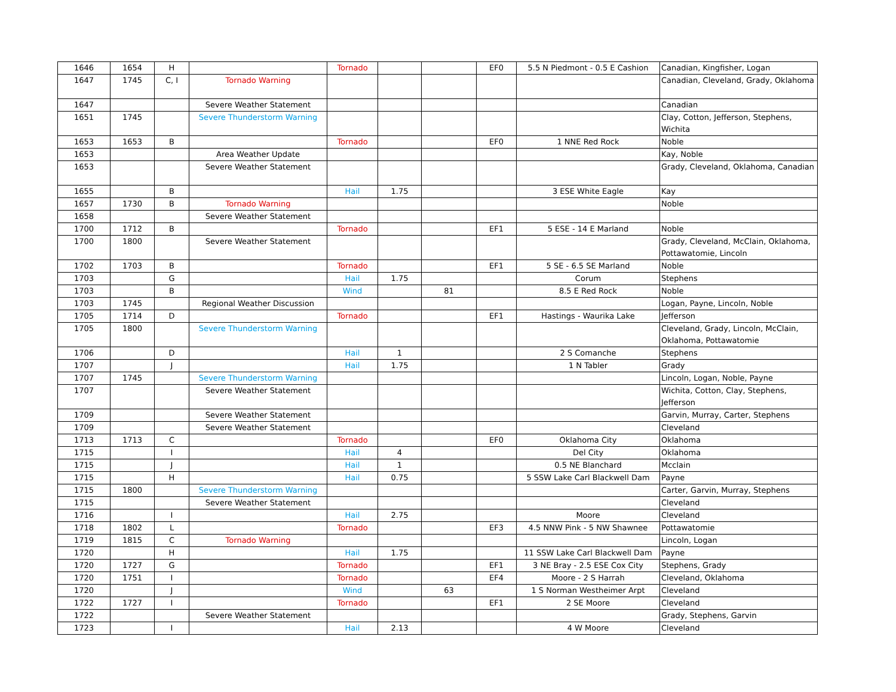| 1646 | 1654 | H | | Tornado | | | EF0 | 5.5 N Piedmont - 0.5 E Cashion | Canadian, Kingfisher, Logan |
| 1647 | 1745 | C, I | Tornado Warning | | | | | | Canadian, Cleveland, Grady, Oklahoma |
| 1647 | | | Severe Weather Statement | | | | | | Canadian |
| 1651 | 1745 | | Severe Thunderstorm Warning | | | | | | Clay, Cotton, Jefferson, Stephens, Wichita |
| 1653 | 1653 | B | | Tornado | | | EF0 | 1 NNE Red Rock | Noble |
| 1653 | | | Area Weather Update | | | | | | Kay, Noble |
| 1653 | | | Severe Weather Statement | | | | | | Grady, Cleveland, Oklahoma, Canadian |
| 1655 | | B | | Hail | 1.75 | | | 3 ESE White Eagle | Kay |
| 1657 | 1730 | B | Tornado Warning | | | | | | Noble |
| 1658 | | | Severe Weather Statement | | | | | | |
| 1700 | 1712 | B | | Tornado | | | EF1 | 5 ESE - 14 E Marland | Noble |
| 1700 | 1800 | | Severe Weather Statement | | | | | | Grady, Cleveland, McClain, Oklahoma, Pottawatomie, Lincoln |
| 1702 | 1703 | B | | Tornado | | | EF1 | 5 SE - 6.5 SE Marland | Noble |
| 1703 | | G | | Hail | 1.75 | | | Corum | Stephens |
| 1703 | | B | | Wind | | 81 | | 8.5 E Red Rock | Noble |
| 1703 | 1745 | | Regional Weather Discussion | | | | | | Logan, Payne, Lincoln, Noble |
| 1705 | 1714 | D | | Tornado | | | EF1 | Hastings - Waurika Lake | Jefferson |
| 1705 | 1800 | | Severe Thunderstorm Warning | | | | | | Cleveland, Grady, Lincoln, McClain, Oklahoma, Pottawatomie |
| 1706 | | D | | Hail | 1 | | | 2 S Comanche | Stephens |
| 1707 | | J | | Hail | 1.75 | | | 1 N Tabler | Grady |
| 1707 | 1745 | | Severe Thunderstorm Warning | | | | | | Lincoln, Logan, Noble, Payne |
| 1707 | | | Severe Weather Statement | | | | | | Wichita, Cotton, Clay, Stephens, Jefferson |
| 1709 | | | Severe Weather Statement | | | | | | Garvin, Murray, Carter, Stephens |
| 1709 | | | Severe Weather Statement | | | | | | Cleveland |
| 1713 | 1713 | C | | Tornado | | | EF0 | Oklahoma City | Oklahoma |
| 1715 | | I | | Hail | 4 | | | Del City | Oklahoma |
| 1715 | | J | | Hail | 1 | | | 0.5 NE Blanchard | Mcclain |
| 1715 | | H | | Hail | 0.75 | | | 5 SSW Lake Carl Blackwell Dam | Payne |
| 1715 | 1800 | | Severe Thunderstorm Warning | | | | | | Carter, Garvin, Murray, Stephens |
| 1715 | | | Severe Weather Statement | | | | | | Cleveland |
| 1716 | | I | | Hail | 2.75 | | | Moore | Cleveland |
| 1718 | 1802 | L | | Tornado | | | EF3 | 4.5 NNW Pink - 5 NW Shawnee | Pottawatomie |
| 1719 | 1815 | C | Tornado Warning | | | | | | Lincoln, Logan |
| 1720 | | H | | Hail | 1.75 | | | 11 SSW Lake Carl Blackwell Dam | Payne |
| 1720 | 1727 | G | | Tornado | | | EF1 | 3 NE Bray - 2.5 ESE Cox City | Stephens, Grady |
| 1720 | 1751 | I | | Tornado | | | EF4 | Moore - 2 S Harrah | Cleveland, Oklahoma |
| 1720 | | J | | Wind | | 63 | | 1 S Norman Westheimer Arpt | Cleveland |
| 1722 | 1727 | I | | Tornado | | | EF1 | 2 SE Moore | Cleveland |
| 1722 | | | Severe Weather Statement | | | | | | Grady, Stephens, Garvin |
| 1723 | | I | | Hail | 2.13 | | | 4 W Moore | Cleveland |